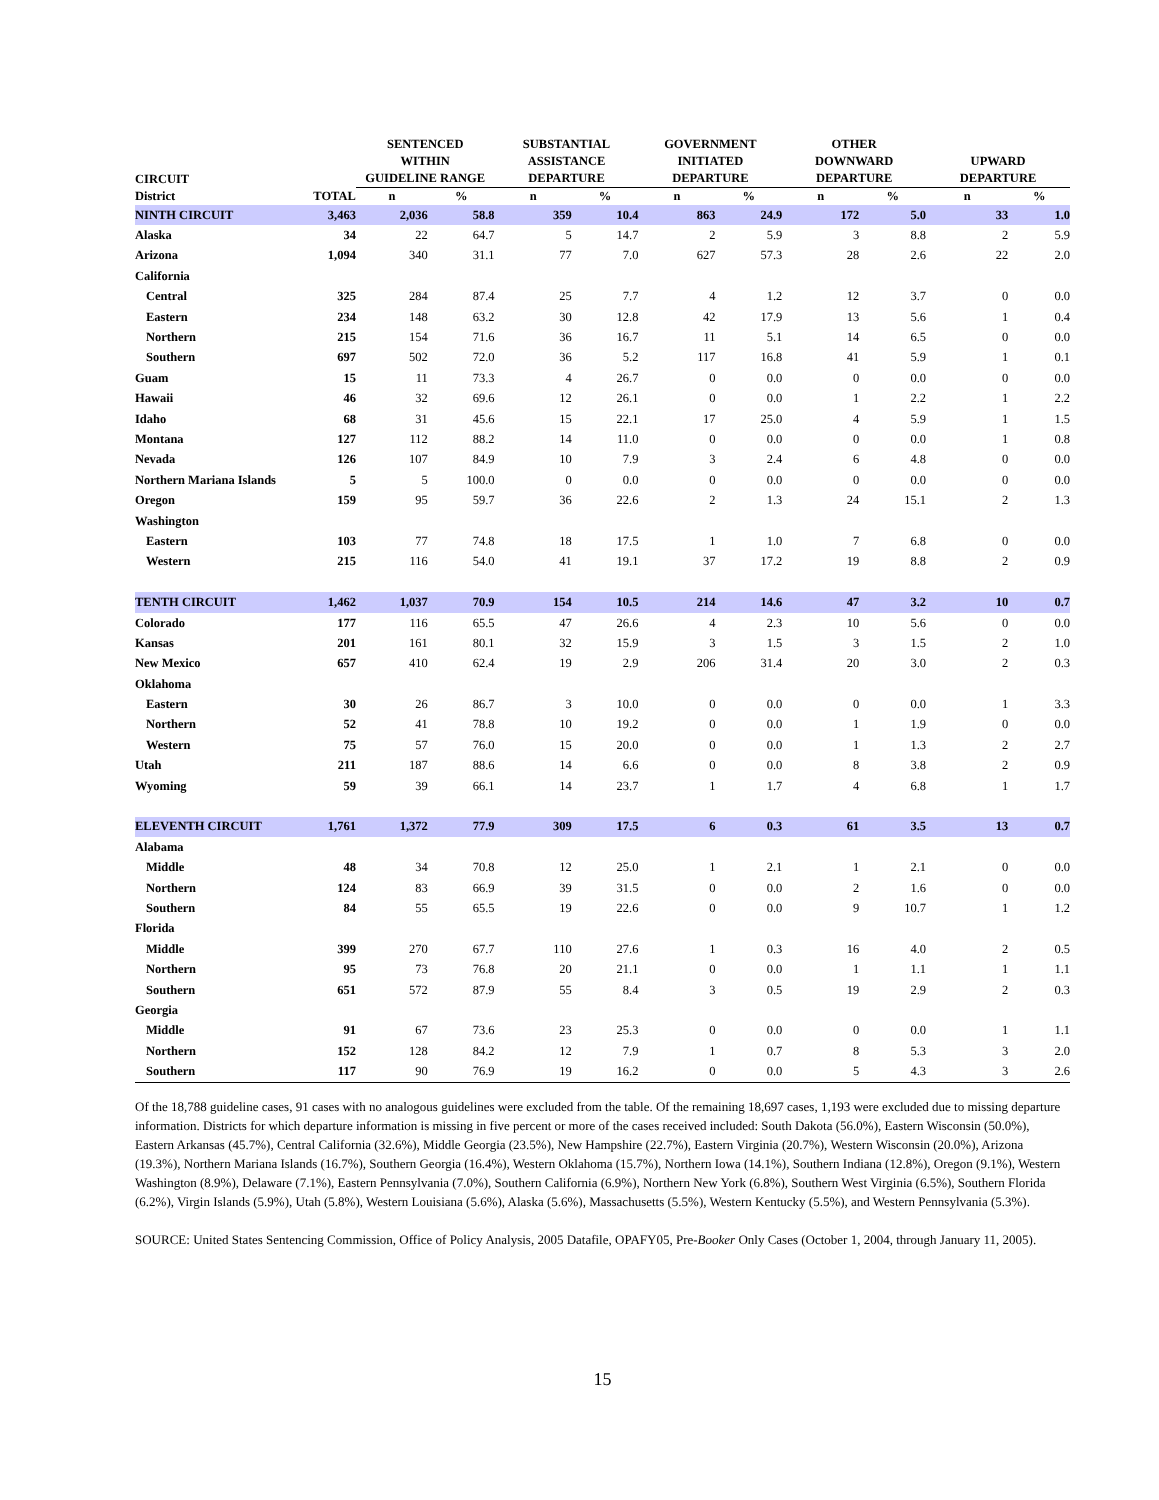| CIRCUIT | | SENTENCED WITHIN GUIDELINE RANGE | | SUBSTANTIAL ASSISTANCE DEPARTURE | | GOVERNMENT INITIATED DEPARTURE | | OTHER DOWNWARD DEPARTURE | | UPWARD DEPARTURE | |
| --- | --- | --- | --- | --- | --- | --- | --- | --- | --- | --- | --- |
| District | TOTAL | n | % | n | % | n | % | n | % | n | % |
| NINTH CIRCUIT | 3,463 | 2,036 | 58.8 | 359 | 10.4 | 863 | 24.9 | 172 | 5.0 | 33 | 1.0 |
| Alaska | 34 | 22 | 64.7 | 5 | 14.7 | 2 | 5.9 | 3 | 8.8 | 2 | 5.9 |
| Arizona | 1,094 | 340 | 31.1 | 77 | 7.0 | 627 | 57.3 | 28 | 2.6 | 22 | 2.0 |
| California | | | | | | | | | | | |
| Central | 325 | 284 | 87.4 | 25 | 7.7 | 4 | 1.2 | 12 | 3.7 | 0 | 0.0 |
| Eastern | 234 | 148 | 63.2 | 30 | 12.8 | 42 | 17.9 | 13 | 5.6 | 1 | 0.4 |
| Northern | 215 | 154 | 71.6 | 36 | 16.7 | 11 | 5.1 | 14 | 6.5 | 0 | 0.0 |
| Southern | 697 | 502 | 72.0 | 36 | 5.2 | 117 | 16.8 | 41 | 5.9 | 1 | 0.1 |
| Guam | 15 | 11 | 73.3 | 4 | 26.7 | 0 | 0.0 | 0 | 0.0 | 0 | 0.0 |
| Hawaii | 46 | 32 | 69.6 | 12 | 26.1 | 0 | 0.0 | 1 | 2.2 | 1 | 2.2 |
| Idaho | 68 | 31 | 45.6 | 15 | 22.1 | 17 | 25.0 | 4 | 5.9 | 1 | 1.5 |
| Montana | 127 | 112 | 88.2 | 14 | 11.0 | 0 | 0.0 | 0 | 0.0 | 1 | 0.8 |
| Nevada | 126 | 107 | 84.9 | 10 | 7.9 | 3 | 2.4 | 6 | 4.8 | 0 | 0.0 |
| Northern Mariana Islands | 5 | 5 | 100.0 | 0 | 0.0 | 0 | 0.0 | 0 | 0.0 | 0 | 0.0 |
| Oregon | 159 | 95 | 59.7 | 36 | 22.6 | 2 | 1.3 | 24 | 15.1 | 2 | 1.3 |
| Washington | | | | | | | | | | | |
| Eastern | 103 | 77 | 74.8 | 18 | 17.5 | 1 | 1.0 | 7 | 6.8 | 0 | 0.0 |
| Western | 215 | 116 | 54.0 | 41 | 19.1 | 37 | 17.2 | 19 | 8.8 | 2 | 0.9 |
| TENTH CIRCUIT | 1,462 | 1,037 | 70.9 | 154 | 10.5 | 214 | 14.6 | 47 | 3.2 | 10 | 0.7 |
| Colorado | 177 | 116 | 65.5 | 47 | 26.6 | 4 | 2.3 | 10 | 5.6 | 0 | 0.0 |
| Kansas | 201 | 161 | 80.1 | 32 | 15.9 | 3 | 1.5 | 3 | 1.5 | 2 | 1.0 |
| New Mexico | 657 | 410 | 62.4 | 19 | 2.9 | 206 | 31.4 | 20 | 3.0 | 2 | 0.3 |
| Oklahoma | | | | | | | | | | | |
| Eastern | 30 | 26 | 86.7 | 3 | 10.0 | 0 | 0.0 | 0 | 0.0 | 1 | 3.3 |
| Northern | 52 | 41 | 78.8 | 10 | 19.2 | 0 | 0.0 | 1 | 1.9 | 0 | 0.0 |
| Western | 75 | 57 | 76.0 | 15 | 20.0 | 0 | 0.0 | 1 | 1.3 | 2 | 2.7 |
| Utah | 211 | 187 | 88.6 | 14 | 6.6 | 0 | 0.0 | 8 | 3.8 | 2 | 0.9 |
| Wyoming | 59 | 39 | 66.1 | 14 | 23.7 | 1 | 1.7 | 4 | 6.8 | 1 | 1.7 |
| ELEVENTH CIRCUIT | 1,761 | 1,372 | 77.9 | 309 | 17.5 | 6 | 0.3 | 61 | 3.5 | 13 | 0.7 |
| Alabama | | | | | | | | | | | |
| Middle | 48 | 34 | 70.8 | 12 | 25.0 | 1 | 2.1 | 1 | 2.1 | 0 | 0.0 |
| Northern | 124 | 83 | 66.9 | 39 | 31.5 | 0 | 0.0 | 2 | 1.6 | 0 | 0.0 |
| Southern | 84 | 55 | 65.5 | 19 | 22.6 | 0 | 0.0 | 9 | 10.7 | 1 | 1.2 |
| Florida | | | | | | | | | | | |
| Middle | 399 | 270 | 67.7 | 110 | 27.6 | 1 | 0.3 | 16 | 4.0 | 2 | 0.5 |
| Northern | 95 | 73 | 76.8 | 20 | 21.1 | 0 | 0.0 | 1 | 1.1 | 1 | 1.1 |
| Southern | 651 | 572 | 87.9 | 55 | 8.4 | 3 | 0.5 | 19 | 2.9 | 2 | 0.3 |
| Georgia | | | | | | | | | | | |
| Middle | 91 | 67 | 73.6 | 23 | 25.3 | 0 | 0.0 | 0 | 0.0 | 1 | 1.1 |
| Northern | 152 | 128 | 84.2 | 12 | 7.9 | 1 | 0.7 | 8 | 5.3 | 3 | 2.0 |
| Southern | 117 | 90 | 76.9 | 19 | 16.2 | 0 | 0.0 | 5 | 4.3 | 3 | 2.6 |
Of the 18,788 guideline cases, 91 cases with no analogous guidelines were excluded from the table. Of the remaining 18,697 cases, 1,193 were excluded due to missing departure information. Districts for which departure information is missing in five percent or more of the cases received included: South Dakota (56.0%), Eastern Wisconsin (50.0%), Eastern Arkansas (45.7%), Central California (32.6%), Middle Georgia (23.5%), New Hampshire (22.7%), Eastern Virginia (20.7%), Western Wisconsin (20.0%), Arizona (19.3%), Northern Mariana Islands (16.7%), Southern Georgia (16.4%), Western Oklahoma (15.7%), Northern Iowa (14.1%), Southern Indiana (12.8%), Oregon (9.1%), Western Washington (8.9%), Delaware (7.1%), Eastern Pennsylvania (7.0%), Southern California (6.9%), Northern New York (6.8%), Southern West Virginia (6.5%), Southern Florida (6.2%), Virgin Islands (5.9%), Utah (5.8%), Western Louisiana (5.6%), Alaska (5.6%), Massachusetts (5.5%), Western Kentucky (5.5%), and Western Pennsylvania (5.3%).
SOURCE: United States Sentencing Commission, Office of Policy Analysis, 2005 Datafile, OPAFY05, Pre-Booker Only Cases (October 1, 2004, through January 11, 2005).
15